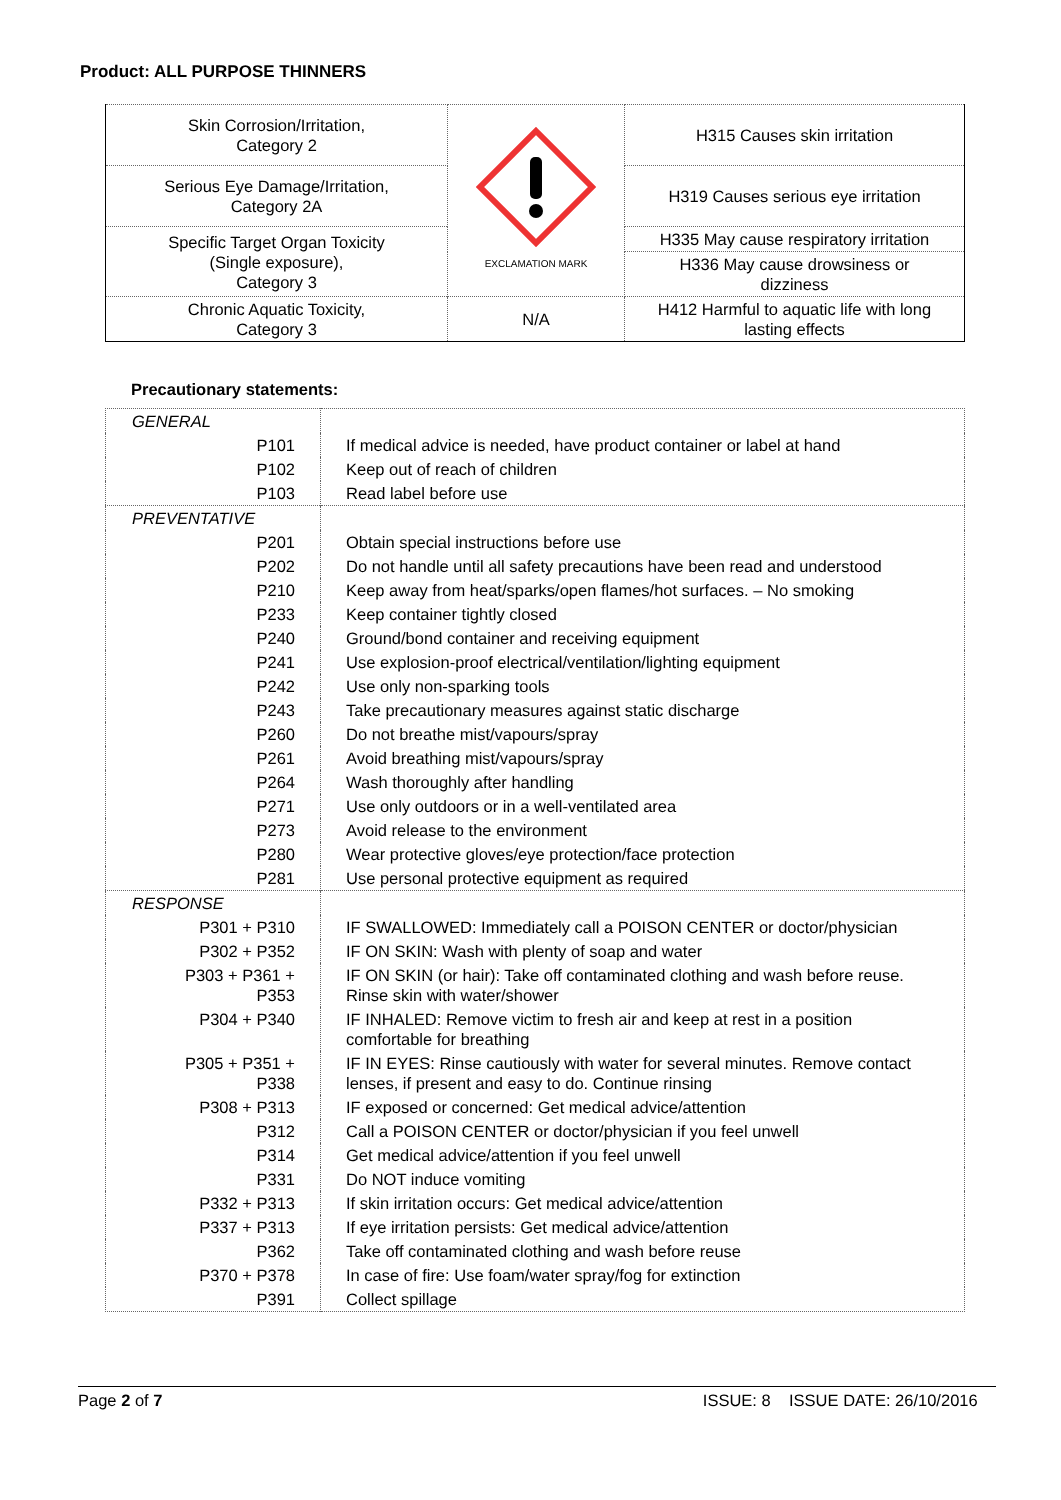Product: ALL PURPOSE THINNERS
| Skin Corrosion/Irritation, Category 2 | EXCLAMATION MARK | H315 Causes skin irritation |
| Serious Eye Damage/Irritation, Category 2A | | H319 Causes serious eye irritation |
| Specific Target Organ Toxicity (Single exposure), Category 3 | | H335 May cause respiratory irritation |
| | | H336 May cause drowsiness or dizziness |
| Chronic Aquatic Toxicity, Category 3 | N/A | H412 Harmful to aquatic life with long lasting effects |
Precautionary statements:
| GENERAL | |
| P101 | If medical advice is needed, have product container or label at hand |
| P102 | Keep out of reach of children |
| P103 | Read label before use |
| PREVENTATIVE | |
| P201 | Obtain special instructions before use |
| P202 | Do not handle until all safety precautions have been read and understood |
| P210 | Keep away from heat/sparks/open flames/hot surfaces. – No smoking |
| P233 | Keep container tightly closed |
| P240 | Ground/bond container and receiving equipment |
| P241 | Use explosion-proof electrical/ventilation/lighting equipment |
| P242 | Use only non-sparking tools |
| P243 | Take precautionary measures against static discharge |
| P260 | Do not breathe mist/vapours/spray |
| P261 | Avoid breathing mist/vapours/spray |
| P264 | Wash thoroughly after handling |
| P271 | Use only outdoors or in a well-ventilated area |
| P273 | Avoid release to the environment |
| P280 | Wear protective gloves/eye protection/face protection |
| P281 | Use personal protective equipment as required |
| RESPONSE | |
| P301 + P310 | IF SWALLOWED: Immediately call a POISON CENTER or doctor/physician |
| P302 + P352 | IF ON SKIN: Wash with plenty of soap and water |
| P303 + P361 + P353 | IF ON SKIN (or hair): Take off contaminated clothing and wash before reuse. Rinse skin with water/shower |
| P304 + P340 | IF INHALED: Remove victim to fresh air and keep at rest in a position comfortable for breathing |
| P305 + P351 + P338 | IF IN EYES: Rinse cautiously with water for several minutes. Remove contact lenses, if present and easy to do. Continue rinsing |
| P308 + P313 | IF exposed or concerned: Get medical advice/attention |
| P312 | Call a POISON CENTER or doctor/physician if you feel unwell |
| P314 | Get medical advice/attention if you feel unwell |
| P331 | Do NOT induce vomiting |
| P332 + P313 | If skin irritation occurs: Get medical advice/attention |
| P337 + P313 | If eye irritation persists: Get medical advice/attention |
| P362 | Take off contaminated clothing and wash before reuse |
| P370 + P378 | In case of fire: Use foam/water spray/fog for extinction |
| P391 | Collect spillage |
Page 2 of 7 ISSUE: 8 ISSUE DATE: 26/10/2016